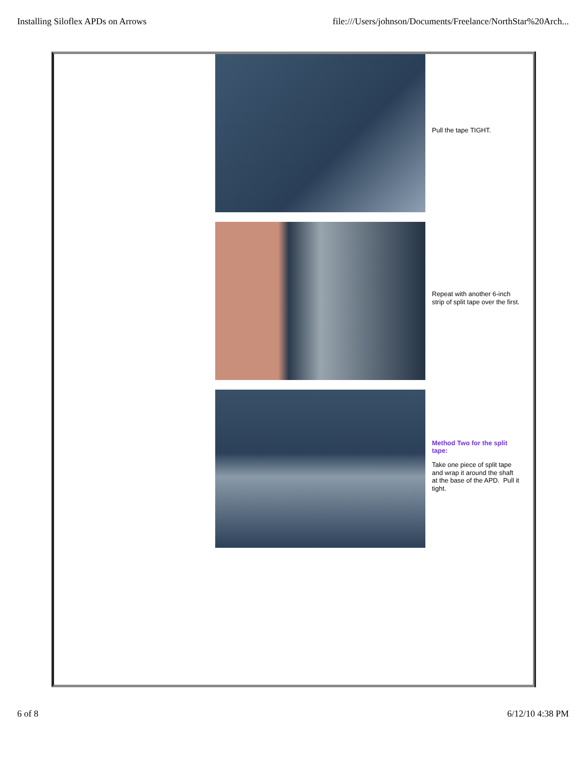Installing Siloflex APDs on Arrows file:///Users/johnson/Documents/Freelance/NorthStar%20Arch...
Pull the tape TIGHT.
Repeat with another 6-inch strip of split tape over the first.
Method Two for the split tape:
Take one piece of split tape and wrap it around the shaft at the base of the APD. Pull it tight.
6 of 8 6/12/10 4:38 PM